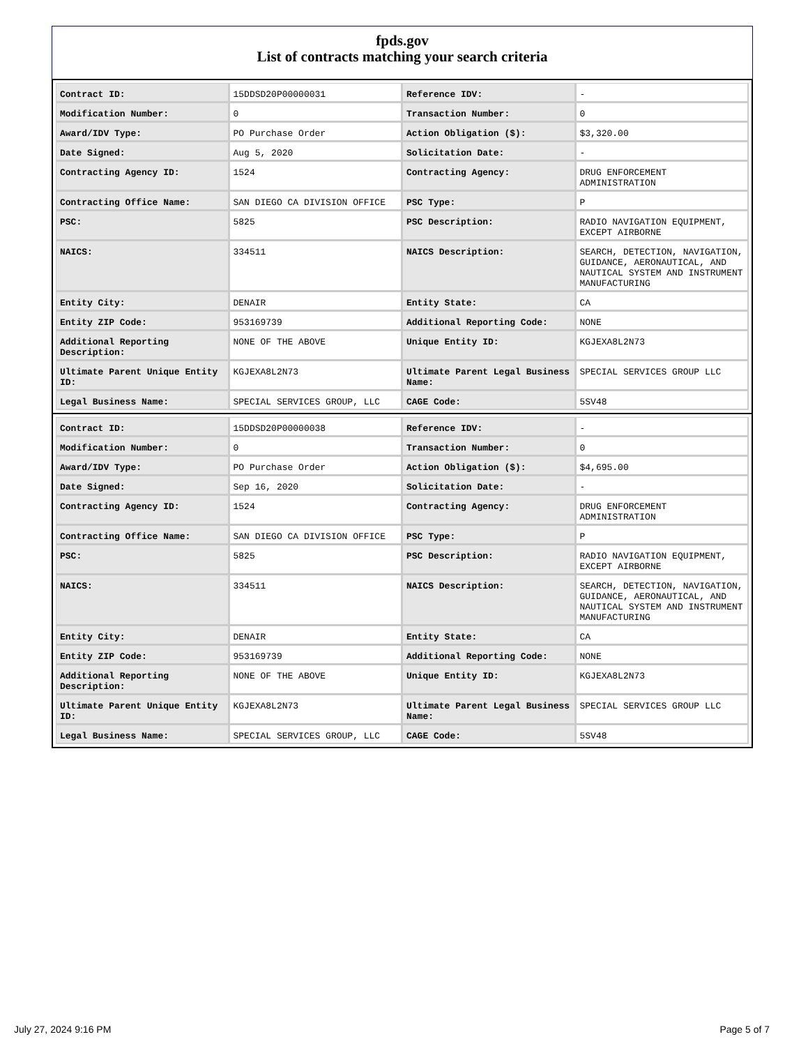fpds.gov
List of contracts matching your search criteria
| Contract ID: | 15DDSD20P00000031 | Reference IDV: | - |
| Modification Number: | 0 | Transaction Number: | 0 |
| Award/IDV Type: | PO Purchase Order | Action Obligation ($): | $3,320.00 |
| Date Signed: | Aug 5, 2020 | Solicitation Date: | - |
| Contracting Agency ID: | 1524 | Contracting Agency: | DRUG ENFORCEMENT ADMINISTRATION |
| Contracting Office Name: | SAN DIEGO CA DIVISION OFFICE | PSC Type: | P |
| PSC: | 5825 | PSC Description: | RADIO NAVIGATION EQUIPMENT, EXCEPT AIRBORNE |
| NAICS: | 334511 | NAICS Description: | SEARCH, DETECTION, NAVIGATION, GUIDANCE, AERONAUTICAL, AND NAUTICAL SYSTEM AND INSTRUMENT MANUFACTURING |
| Entity City: | DENAIR | Entity State: | CA |
| Entity ZIP Code: | 953169739 | Additional Reporting Code: | NONE |
| Additional Reporting Description: | NONE OF THE ABOVE | Unique Entity ID: | KGJEXA8L2N73 |
| Ultimate Parent Unique Entity ID: | KGJEXA8L2N73 | Ultimate Parent Legal Business Name: | SPECIAL SERVICES GROUP LLC |
| Legal Business Name: | SPECIAL SERVICES GROUP, LLC | CAGE Code: | 5SV48 |
| Contract ID: | 15DDSD20P00000038 | Reference IDV: | - |
| Modification Number: | 0 | Transaction Number: | 0 |
| Award/IDV Type: | PO Purchase Order | Action Obligation ($): | $4,695.00 |
| Date Signed: | Sep 16, 2020 | Solicitation Date: | - |
| Contracting Agency ID: | 1524 | Contracting Agency: | DRUG ENFORCEMENT ADMINISTRATION |
| Contracting Office Name: | SAN DIEGO CA DIVISION OFFICE | PSC Type: | P |
| PSC: | 5825 | PSC Description: | RADIO NAVIGATION EQUIPMENT, EXCEPT AIRBORNE |
| NAICS: | 334511 | NAICS Description: | SEARCH, DETECTION, NAVIGATION, GUIDANCE, AERONAUTICAL, AND NAUTICAL SYSTEM AND INSTRUMENT MANUFACTURING |
| Entity City: | DENAIR | Entity State: | CA |
| Entity ZIP Code: | 953169739 | Additional Reporting Code: | NONE |
| Additional Reporting Description: | NONE OF THE ABOVE | Unique Entity ID: | KGJEXA8L2N73 |
| Ultimate Parent Unique Entity ID: | KGJEXA8L2N73 | Ultimate Parent Legal Business Name: | SPECIAL SERVICES GROUP LLC |
| Legal Business Name: | SPECIAL SERVICES GROUP, LLC | CAGE Code: | 5SV48 |
July 27, 2024 9:16 PM Page 5 of 7